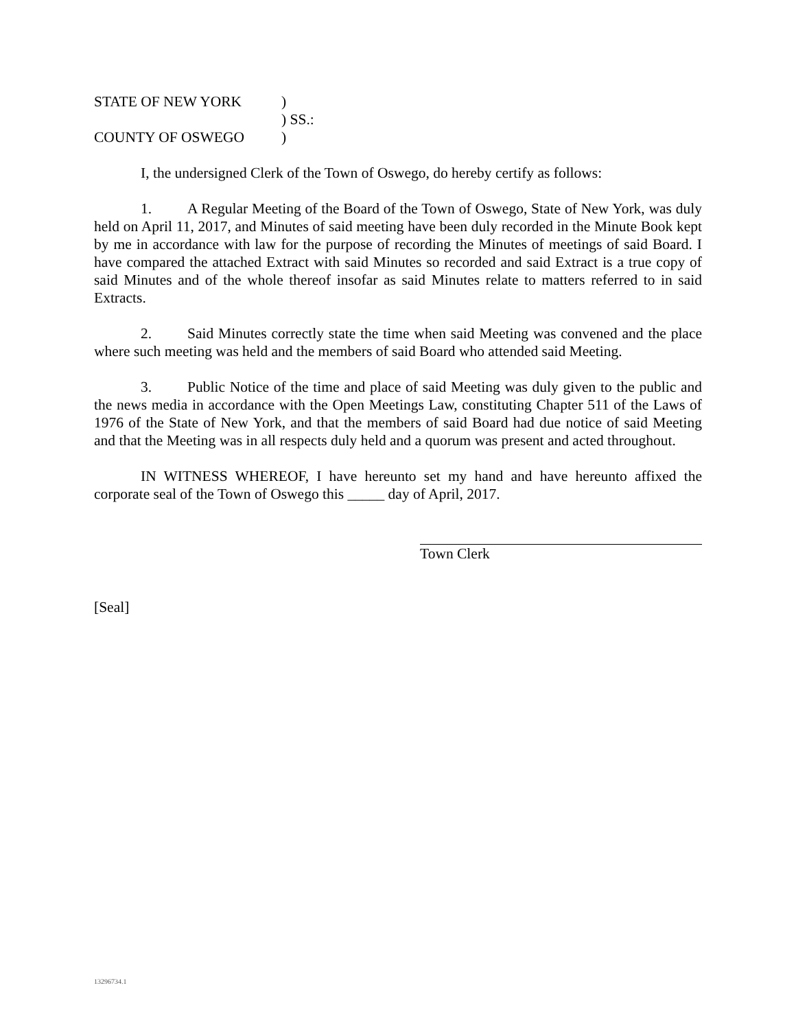| STATE OF NEW YORK | ) |
| | ) SS.: |
| COUNTY OF OSWEGO | ) |
I, the undersigned Clerk of the Town of Oswego, do hereby certify as follows:
1. A Regular Meeting of the Board of the Town of Oswego, State of New York, was duly held on April 11, 2017, and Minutes of said meeting have been duly recorded in the Minute Book kept by me in accordance with law for the purpose of recording the Minutes of meetings of said Board. I have compared the attached Extract with said Minutes so recorded and said Extract is a true copy of said Minutes and of the whole thereof insofar as said Minutes relate to matters referred to in said Extracts.
2. Said Minutes correctly state the time when said Meeting was convened and the place where such meeting was held and the members of said Board who attended said Meeting.
3. Public Notice of the time and place of said Meeting was duly given to the public and the news media in accordance with the Open Meetings Law, constituting Chapter 511 of the Laws of 1976 of the State of New York, and that the members of said Board had due notice of said Meeting and that the Meeting was in all respects duly held and a quorum was present and acted throughout.
IN WITNESS WHEREOF, I have hereunto set my hand and have hereunto affixed the corporate seal of the Town of Oswego this _____ day of April, 2017.
Town Clerk
[Seal]
13296734.1